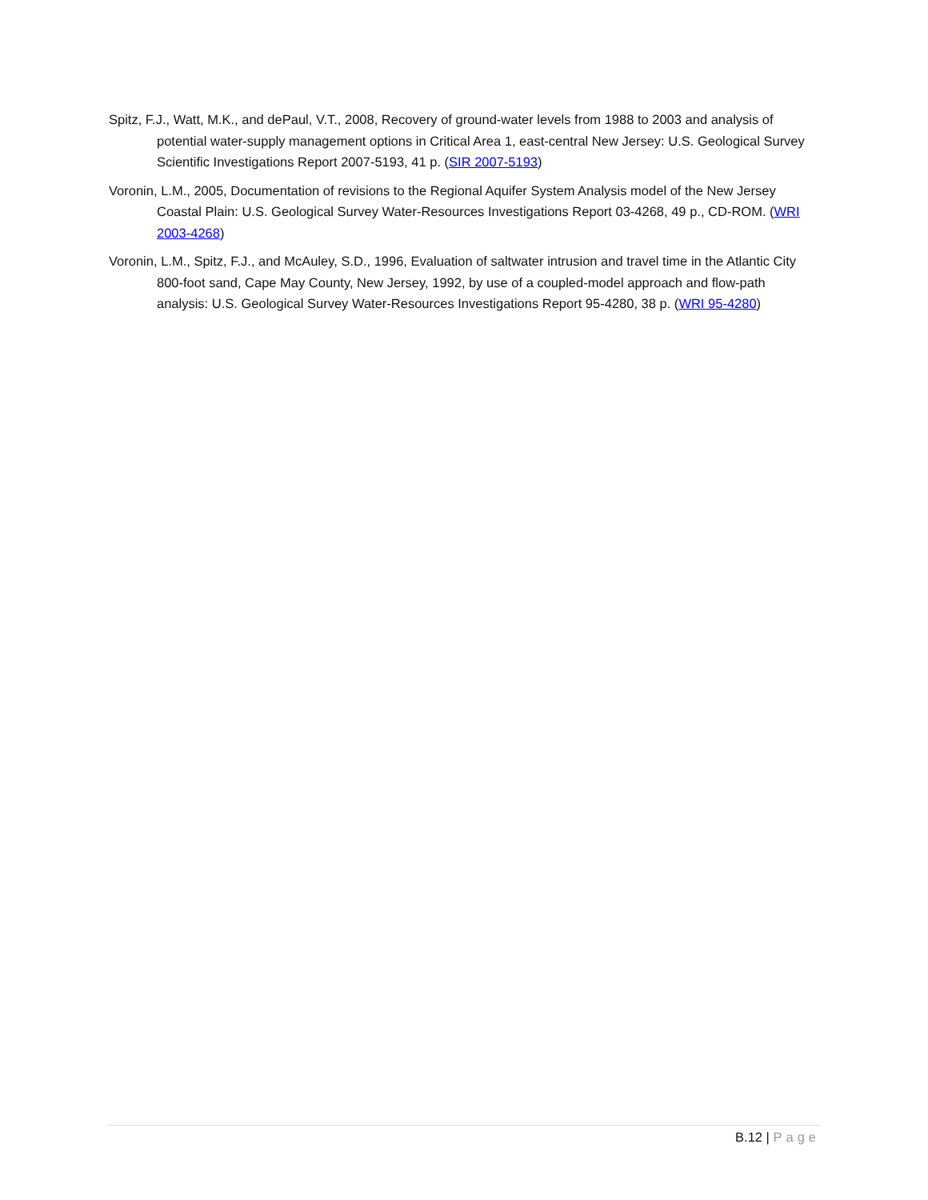Spitz, F.J., Watt, M.K., and dePaul, V.T., 2008, Recovery of ground-water levels from 1988 to 2003 and analysis of potential water-supply management options in Critical Area 1, east-central New Jersey: U.S. Geological Survey Scientific Investigations Report 2007-5193, 41 p. (SIR 2007-5193)
Voronin, L.M., 2005, Documentation of revisions to the Regional Aquifer System Analysis model of the New Jersey Coastal Plain: U.S. Geological Survey Water-Resources Investigations Report 03-4268, 49 p., CD-ROM. (WRI 2003-4268)
Voronin, L.M., Spitz, F.J., and McAuley, S.D., 1996, Evaluation of saltwater intrusion and travel time in the Atlantic City 800-foot sand, Cape May County, New Jersey, 1992, by use of a coupled-model approach and flow-path analysis: U.S. Geological Survey Water-Resources Investigations Report 95-4280, 38 p. (WRI 95-4280)
B.12 | Page